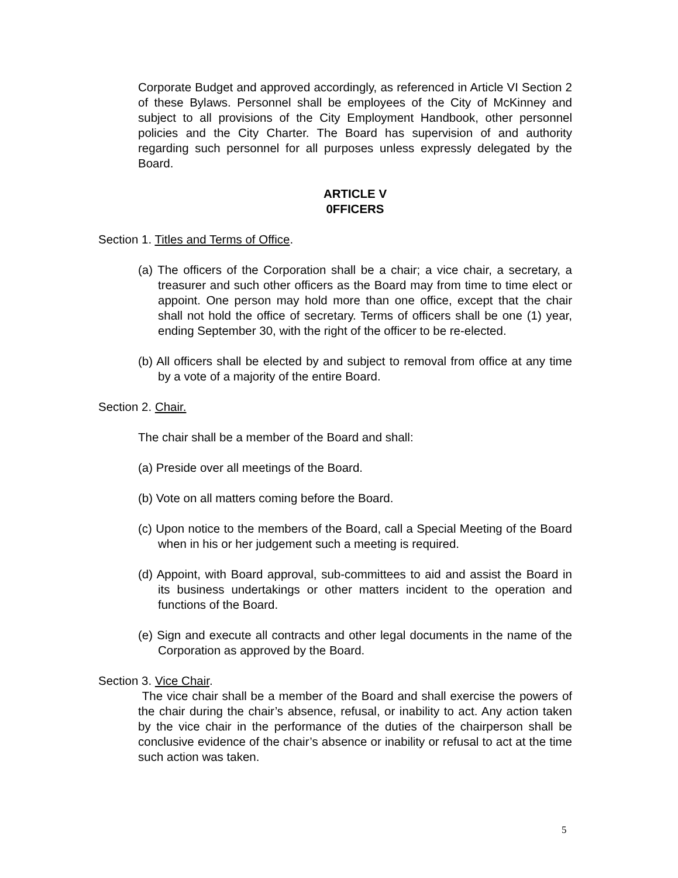Corporate Budget and approved accordingly, as referenced in Article VI Section 2 of these Bylaws. Personnel shall be employees of the City of McKinney and subject to all provisions of the City Employment Handbook, other personnel policies and the City Charter. The Board has supervision of and authority regarding such personnel for all purposes unless expressly delegated by the Board.
ARTICLE V
0FFICERS
Section 1. Titles and Terms of Office.
(a) The officers of the Corporation shall be a chair; a vice chair, a secretary, a treasurer and such other officers as the Board may from time to time elect or appoint. One person may hold more than one office, except that the chair shall not hold the office of secretary. Terms of officers shall be one (1) year, ending September 30, with the right of the officer to be re-elected.
(b) All officers shall be elected by and subject to removal from office at any time by a vote of a majority of the entire Board.
Section 2. Chair.
The chair shall be a member of the Board and shall:
(a) Preside over all meetings of the Board.
(b) Vote on all matters coming before the Board.
(c) Upon notice to the members of the Board, call a Special Meeting of the Board when in his or her judgement such a meeting is required.
(d) Appoint, with Board approval, sub-committees to aid and assist the Board in its business undertakings or other matters incident to the operation and functions of the Board.
(e) Sign and execute all contracts and other legal documents in the name of the Corporation as approved by the Board.
Section 3. Vice Chair.
The vice chair shall be a member of the Board and shall exercise the powers of the chair during the chair’s absence, refusal, or inability to act. Any action taken by the vice chair in the performance of the duties of the chairperson shall be conclusive evidence of the chair’s absence or inability or refusal to act at the time such action was taken.
5